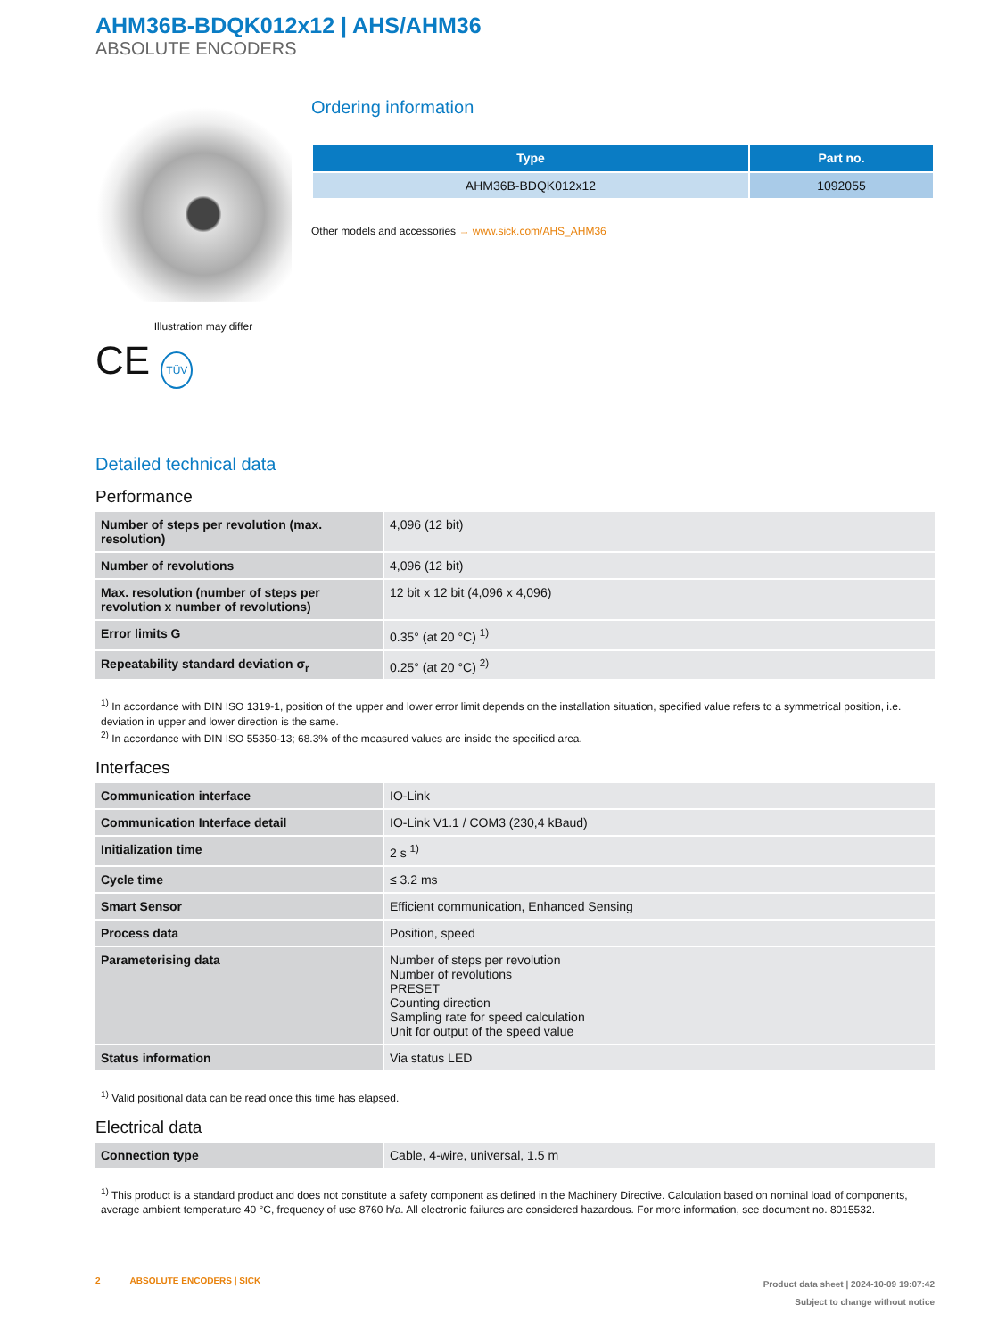AHM36B-BDQK012x12 | AHS/AHM36
ABSOLUTE ENCODERS
Illustration may differ
CE TÜV
Ordering information
| Type | Part no. |
| --- | --- |
| AHM36B-BDQK012x12 | 1092055 |
Other models and accessories → www.sick.com/AHS_AHM36
Detailed technical data
Performance
| Number of steps per revolution (max. resolution) | 4,096 (12 bit) |
| Number of revolutions | 4,096 (12 bit) |
| Max. resolution (number of steps per revolution x number of revolutions) | 12 bit x 12 bit (4,096 x 4,096) |
| Error limits G | 0.35° (at 20 °C) <sup>1)</sup> |
| Repeatability standard deviation σ<sub>r</sub> | 0.25° (at 20 °C) <sup>2)</sup> |
<sup>1)</sup> In accordance with DIN ISO 1319-1, position of the upper and lower error limit depends on the installation situation, specified value refers to a symmetrical position, i.e. deviation in upper and lower direction is the same.
<sup>2)</sup> In accordance with DIN ISO 55350-13; 68.3% of the measured values are inside the specified area.
Interfaces
| Communication interface | IO-Link |
| Communication Interface detail | IO-Link V1.1 / COM3 (230,4 kBaud) |
| Initialization time | 2 s <sup>1)</sup> |
| Cycle time | ≤ 3.2 ms |
| Smart Sensor | Efficient communication, Enhanced Sensing |
| Process data | Position, speed |
| Parameterising data | Number of steps per revolution Number of revolutions PRESET Counting direction Sampling rate for speed calculation Unit for output of the speed value |
| Status information | Via status LED |
<sup>1)</sup> Valid positional data can be read once this time has elapsed.
Electrical data
| Connection type | Cable, 4-wire, universal, 1.5 m |
<sup>1)</sup> This product is a standard product and does not constitute a safety component as defined in the Machinery Directive. Calculation based on nominal load of components, average ambient temperature 40 °C, frequency of use 8760 h/a. All electronic failures are considered hazardous. For more information, see document no. 8015532.
2 ABSOLUTE ENCODERS | SICK
Product data sheet | 2024-10-09 19:07:42
Subject to change without notice